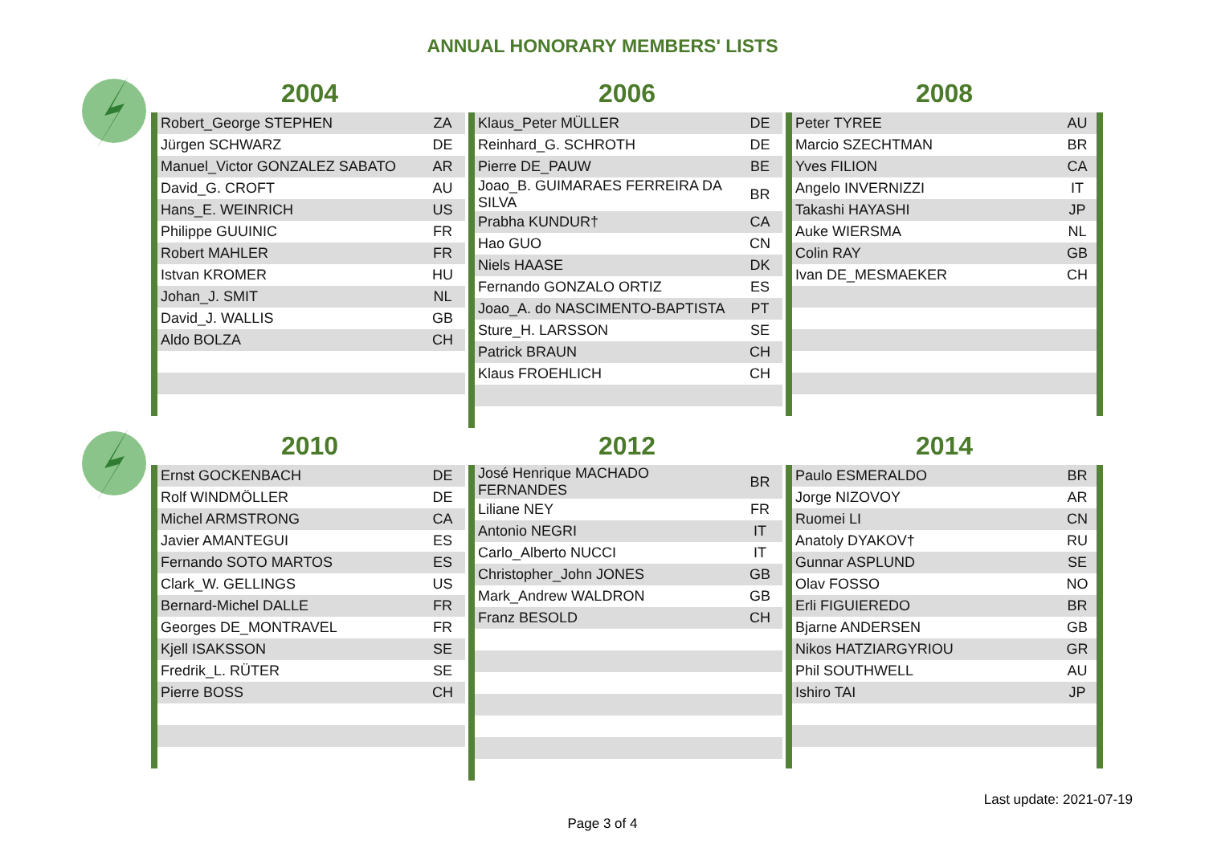ANNUAL HONORARY MEMBERS' LISTS
2004
| Robert_George STEPHEN | ZA |
| Jürgen SCHWARZ | DE |
| Manuel_Victor GONZALEZ SABATO | AR |
| David_G. CROFT | AU |
| Hans_E. WEINRICH | US |
| Philippe GUUINIC | FR |
| Robert MAHLER | FR |
| Istvan KROMER | HU |
| Johan_J. SMIT | NL |
| David_J. WALLIS | GB |
| Aldo BOLZA | CH |
2006
| Klaus_Peter MÜLLER | DE |
| Reinhard_G. SCHROTH | DE |
| Pierre DE_PAUW | BE |
| Joao_B. GUIMARAES FERREIRA DA SILVA | BR |
| Prabha KUNDUR† | CA |
| Hao GUO | CN |
| Niels HAASE | DK |
| Fernando GONZALO ORTIZ | ES |
| Joao_A. do NASCIMENTO-BAPTISTA | PT |
| Sture_H. LARSSON | SE |
| Patrick BRAUN | CH |
| Klaus FROEHLICH | CH |
2008
| Peter TYREE | AU |
| Marcio SZECHTMAN | BR |
| Yves FILION | CA |
| Angelo INVERNIZZI | IT |
| Takashi HAYASHI | JP |
| Auke WIERSMA | NL |
| Colin RAY | GB |
| Ivan DE_MESMAEKER | CH |
2010
| Ernst GOCKENBACH | DE |
| Rolf WINDMÖLLER | DE |
| Michel ARMSTRONG | CA |
| Javier AMANTEGUI | ES |
| Fernando SOTO MARTOS | ES |
| Clark_W. GELLINGS | US |
| Bernard-Michel DALLE | FR |
| Georges DE_MONTRAVEL | FR |
| Kjell ISAKSSON | SE |
| Fredrik_L. RÜTER | SE |
| Pierre BOSS | CH |
2012
| José Henrique MACHADO FERNANDES | BR |
| Liliane NEY | FR |
| Antonio NEGRI | IT |
| Carlo_Alberto NUCCI | IT |
| Christopher_John JONES | GB |
| Mark_Andrew WALDRON | GB |
| Franz BESOLD | CH |
2014
| Paulo ESMERALDO | BR |
| Jorge NIZOVOY | AR |
| Ruomei LI | CN |
| Anatoly DYAKOV† | RU |
| Gunnar ASPLUND | SE |
| Olav FOSSO | NO |
| Erli FIGUIEREDO | BR |
| Bjarne ANDERSEN | GB |
| Nikos HATZIARGYRIOU | GR |
| Phil SOUTHWELL | AU |
| Ishiro TAI | JP |
Last update: 2021-07-19
Page 3 of 4